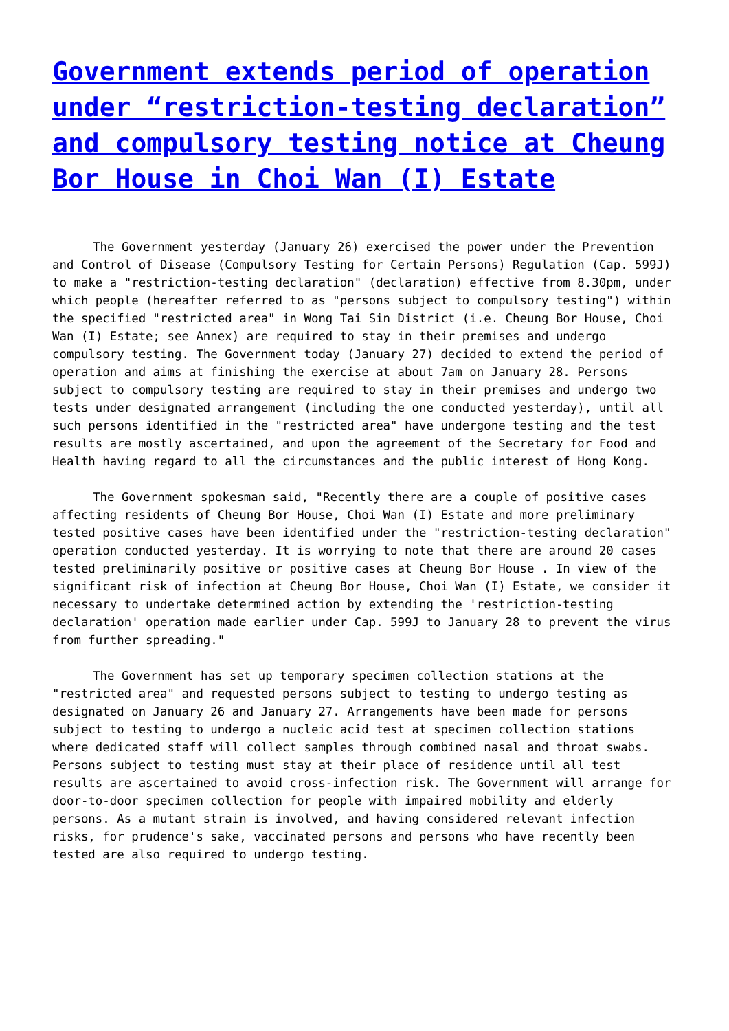Government extends period of operation under “restriction-testing declaration” and compulsory testing notice at Cheung Bor House in Choi Wan (I) Estate
The Government yesterday (January 26) exercised the power under the Prevention and Control of Disease (Compulsory Testing for Certain Persons) Regulation (Cap. 599J) to make a "restriction-testing declaration" (declaration) effective from 8.30pm, under which people (hereafter referred to as "persons subject to compulsory testing") within the specified "restricted area" in Wong Tai Sin District (i.e. Cheung Bor House, Choi Wan (I) Estate; see Annex) are required to stay in their premises and undergo compulsory testing. The Government today (January 27) decided to extend the period of operation and aims at finishing the exercise at about 7am on January 28. Persons subject to compulsory testing are required to stay in their premises and undergo two tests under designated arrangement (including the one conducted yesterday), until all such persons identified in the "restricted area" have undergone testing and the test results are mostly ascertained, and upon the agreement of the Secretary for Food and Health having regard to all the circumstances and the public interest of Hong Kong.
The Government spokesman said, "Recently there are a couple of positive cases affecting residents of Cheung Bor House, Choi Wan (I) Estate and more preliminary tested positive cases have been identified under the "restriction-testing declaration" operation conducted yesterday. It is worrying to note that there are around 20 cases tested preliminarily positive or positive cases at Cheung Bor House . In view of the significant risk of infection at Cheung Bor House, Choi Wan (I) Estate, we consider it necessary to undertake determined action by extending the 'restriction-testing declaration' operation made earlier under Cap. 599J to January 28 to prevent the virus from further spreading."
The Government has set up temporary specimen collection stations at the "restricted area" and requested persons subject to testing to undergo testing as designated on January 26 and January 27. Arrangements have been made for persons subject to testing to undergo a nucleic acid test at specimen collection stations where dedicated staff will collect samples through combined nasal and throat swabs. Persons subject to testing must stay at their place of residence until all test results are ascertained to avoid cross-infection risk. The Government will arrange for door-to-door specimen collection for people with impaired mobility and elderly persons. As a mutant strain is involved, and having considered relevant infection risks, for prudence's sake, vaccinated persons and persons who have recently been tested are also required to undergo testing.